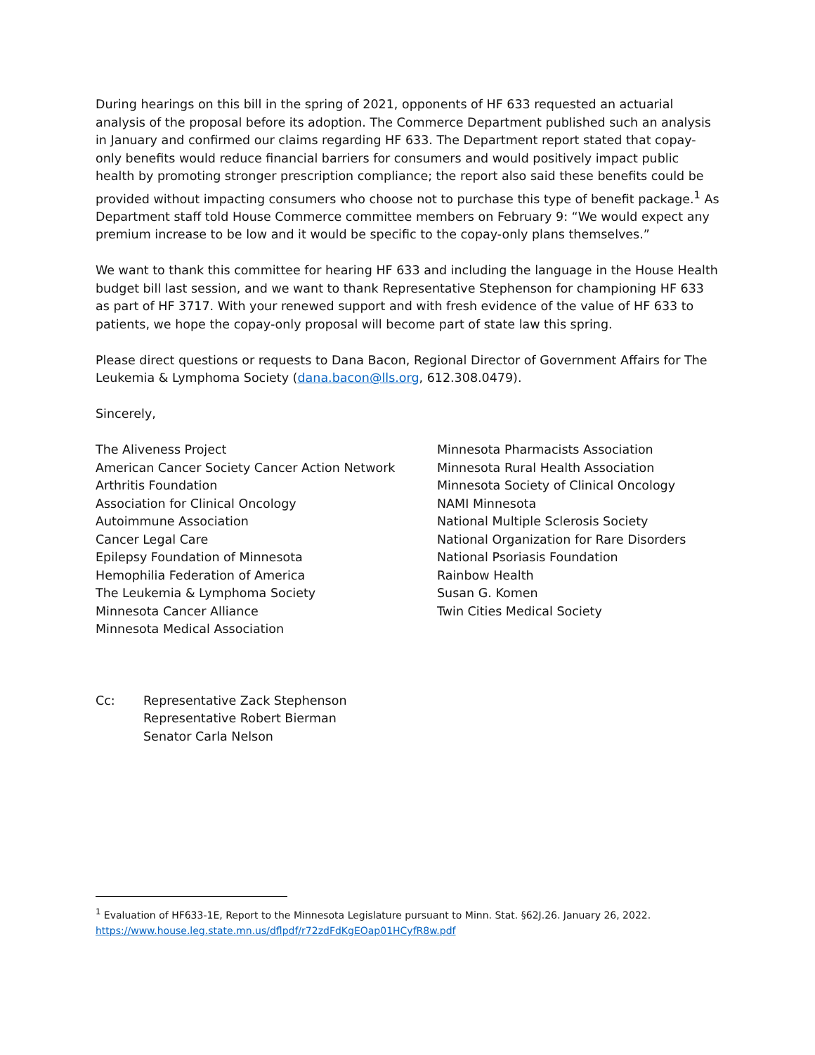During hearings on this bill in the spring of 2021, opponents of HF 633 requested an actuarial analysis of the proposal before its adoption. The Commerce Department published such an analysis in January and confirmed our claims regarding HF 633. The Department report stated that copay-only benefits would reduce financial barriers for consumers and would positively impact public health by promoting stronger prescription compliance; the report also said these benefits could be provided without impacting consumers who choose not to purchase this type of benefit package.<sup>1</sup> As Department staff told House Commerce committee members on February 9: “We would expect any premium increase to be low and it would be specific to the copay-only plans themselves.”
We want to thank this committee for hearing HF 633 and including the language in the House Health budget bill last session, and we want to thank Representative Stephenson for championing HF 633 as part of HF 3717. With your renewed support and with fresh evidence of the value of HF 633 to patients, we hope the copay-only proposal will become part of state law this spring.
Please direct questions or requests to Dana Bacon, Regional Director of Government Affairs for The Leukemia & Lymphoma Society (dana.bacon@lls.org, 612.308.0479).
Sincerely,
The Aliveness Project
American Cancer Society Cancer Action Network
Arthritis Foundation
Association for Clinical Oncology
Autoimmune Association
Cancer Legal Care
Epilepsy Foundation of Minnesota
Hemophilia Federation of America
The Leukemia & Lymphoma Society
Minnesota Cancer Alliance
Minnesota Medical Association
Minnesota Pharmacists Association
Minnesota Rural Health Association
Minnesota Society of Clinical Oncology
NAMI Minnesota
National Multiple Sclerosis Society
National Organization for Rare Disorders
National Psoriasis Foundation
Rainbow Health
Susan G. Komen
Twin Cities Medical Society
Cc: Representative Zack Stephenson
Representative Robert Bierman
Senator Carla Nelson
<sup>1</sup> Evaluation of HF633-1E, Report to the Minnesota Legislature pursuant to Minn. Stat. §62J.26. January 26, 2022. https://www.house.leg.state.mn.us/dflpdf/r72zdFdKgEOap01HCyfR8w.pdf